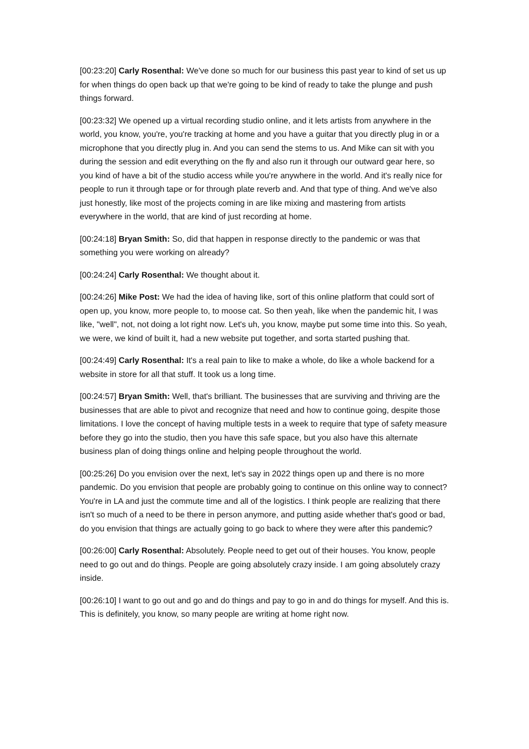[00:23:20] Carly Rosenthal: We've done so much for our business this past year to kind of set us up for when things do open back up that we're going to be kind of ready to take the plunge and push things forward.
[00:23:32] We opened up a virtual recording studio online, and it lets artists from anywhere in the world, you know, you're, you're tracking at home and you have a guitar that you directly plug in or a microphone that you directly plug in. And you can send the stems to us. And Mike can sit with you during the session and edit everything on the fly and also run it through our outward gear here, so you kind of have a bit of the studio access while you're anywhere in the world. And it's really nice for people to run it through tape or for through plate reverb and. And that type of thing. And we've also just honestly, like most of the projects coming in are like mixing and mastering from artists everywhere in the world, that are kind of just recording at home.
[00:24:18] Bryan Smith: So, did that happen in response directly to the pandemic or was that something you were working on already?
[00:24:24] Carly Rosenthal: We thought about it.
[00:24:26] Mike Post: We had the idea of having like, sort of this online platform that could sort of open up, you know, more people to, to moose cat. So then yeah, like when the pandemic hit, I was like, "well", not, not doing a lot right now. Let's uh, you know, maybe put some time into this. So yeah, we were, we kind of built it, had a new website put together, and sorta started pushing that.
[00:24:49] Carly Rosenthal: It's a real pain to like to make a whole, do like a whole backend for a website in store for all that stuff. It took us a long time.
[00:24:57] Bryan Smith: Well, that's brilliant. The businesses that are surviving and thriving are the businesses that are able to pivot and recognize that need and how to continue going, despite those limitations. I love the concept of having multiple tests in a week to require that type of safety measure before they go into the studio, then you have this safe space, but you also have this alternate business plan of doing things online and helping people throughout the world.
[00:25:26] Do you envision over the next, let's say in 2022 things open up and there is no more pandemic. Do you envision that people are probably going to continue on this online way to connect? You're in LA and just the commute time and all of the logistics. I think people are realizing that there isn't so much of a need to be there in person anymore, and putting aside whether that's good or bad, do you envision that things are actually going to go back to where they were after this pandemic?
[00:26:00] Carly Rosenthal: Absolutely. People need to get out of their houses. You know, people need to go out and do things. People are going absolutely crazy inside. I am going absolutely crazy inside.
[00:26:10] I want to go out and go and do things and pay to go in and do things for myself. And this is. This is definitely, you know, so many people are writing at home right now.